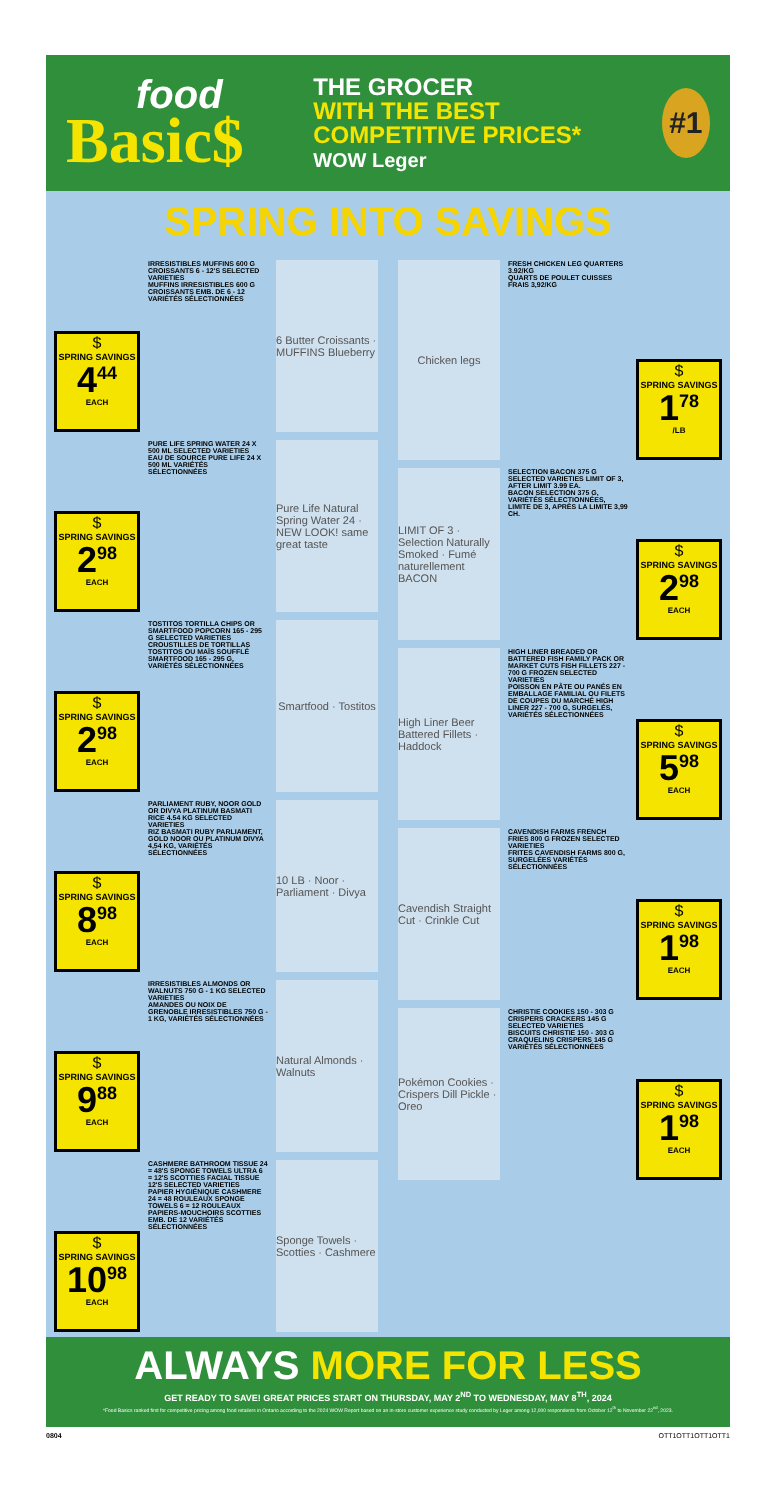food
Basic$
THE GROCER
WITH THE BEST COMPETITIVE PRICES*
WOW Leger
#1
SPRING INTO SAVINGS
$
SPRING SAVINGS
4<sup>44</sup>
EACH
IRRESISTIBLES MUFFINS 600 G CROISSANTS 6 - 12'S SELECTED VARIETIES
MUFFINS IRRESISTIBLES 600 G CROISSANTS EMB. DE 6 - 12 VARIÉTÉS SÉLECTIONNÉES
6 Butter Croissants · MUFFINS Blueberry
$
SPRING SAVINGS
2<sup>98</sup>
EACH
PURE LIFE SPRING WATER 24 X 500 ML SELECTED VARIETIES
EAU DE SOURCE PURE LIFE 24 X 500 ML VARIÉTÉS SÉLECTIONNÉES
Pure Life Natural Spring Water 24 · NEW LOOK! same great taste
$
SPRING SAVINGS
2<sup>98</sup>
EACH
TOSTITOS TORTILLA CHIPS OR SMARTFOOD POPCORN 165 - 295 G SELECTED VARIETIES
CROUSTILLES DE TORTILLAS TOSTITOS OU MAÏS SOUFFLÉ SMARTFOOD 165 - 295 G, VARIÉTÉS SÉLECTIONNÉES
Smartfood · Tostitos
$
SPRING SAVINGS
8<sup>98</sup>
EACH
PARLIAMENT RUBY, NOOR GOLD OR DIVYA PLATINUM BASMATI RICE 4.54 KG SELECTED VARIETIES
RIZ BASMATI RUBY PARLIAMENT, GOLD NOOR OU PLATINUM DIVYA 4,54 KG, VARIÉTÉS SÉLECTIONNÉES
10 LB · Noor · Parliament · Divya
$
SPRING SAVINGS
9<sup>88</sup>
EACH
IRRESISTIBLES ALMONDS OR WALNUTS 750 G - 1 KG SELECTED VARIETIES
AMANDES OU NOIX DE GRENOBLE IRRESISTIBLES 750 G - 1 KG, VARIÉTÉS SÉLECTIONNÉES
Natural Almonds · Walnuts
$
SPRING SAVINGS
10<sup>98</sup>
EACH
CASHMERE BATHROOM TISSUE 24 = 48'S SPONGE TOWELS ULTRA 6 = 12'S SCOTTIES FACIAL TISSUE 12'S SELECTED VARIETIES
PAPIER HYGIÉNIQUE CASHMERE 24 = 48 ROULEAUX SPONGE TOWELS 6 = 12 ROULEAUX PAPIERS-MOUCHOIRS SCOTTIES EMB. DE 12 VARIÉTÉS SÉLECTIONNÉES
Sponge Towels · Scotties · Cashmere
Chicken legs
FRESH CHICKEN LEG QUARTERS 3.92/KG
QUARTS DE POULET CUISSES FRAIS 3,92/KG
$
SPRING SAVINGS
1<sup>78</sup>
/LB
LIMIT OF 3 · Selection Naturally Smoked · Fumé naturellement BACON
SELECTION BACON 375 G SELECTED VARIETIES LIMIT OF 3, AFTER LIMIT 3.99 EA.
BACON SELECTION 375 G, VARIÉTÉS SÉLECTIONNÉES, LIMITE DE 3, APRÈS LA LIMITE 3,99 CH.
$
SPRING SAVINGS
2<sup>98</sup>
EACH
High Liner Beer Battered Fillets · Haddock
HIGH LINER BREADED OR BATTERED FISH FAMILY PACK OR MARKET CUTS FISH FILLETS 227 - 700 G FROZEN SELECTED VARIETIES
POISSON EN PÂTE OU PANÉS EN EMBALLAGE FAMILIAL OU FILETS DE COUPES DU MARCHÉ HIGH LINER 227 - 700 G, SURGELÉS, VARIÉTÉS SÉLECTIONNÉES
$
SPRING SAVINGS
5<sup>98</sup>
EACH
Cavendish Straight Cut · Crinkle Cut
CAVENDISH FARMS FRENCH FRIES 800 G FROZEN SELECTED VARIETIES
FRITES CAVENDISH FARMS 800 G, SURGELÉES VARIÉTÉS SÉLECTIONNÉES
$
SPRING SAVINGS
1<sup>98</sup>
EACH
Pokémon Cookies · Crispers Dill Pickle · Oreo
CHRISTIE COOKIES 150 - 303 G CRISPERS CRACKERS 145 G SELECTED VARIETIES
BISCUITS CHRISTIE 150 - 303 G CRAQUELINS CRISPERS 145 G VARIÉTÉS SÉLECTIONNÉES
$
SPRING SAVINGS
1<sup>98</sup>
EACH
ALWAYS MORE FOR LESS
GET READY TO SAVE! GREAT PRICES START ON THURSDAY, MAY 2<sup>ND</sup> TO WEDNESDAY, MAY 8<sup>TH</sup>, 2024
*Food Basics ranked first for competitive pricing among food retailers in Ontario according to the 2024 WOW Report based on an in-store customer experience study conducted by Leger among 12,000 respondents from October 12<sup>th</sup> to November 22<sup>nd</sup>, 2023.
0804 OTT1OTT1OTT1OTT1